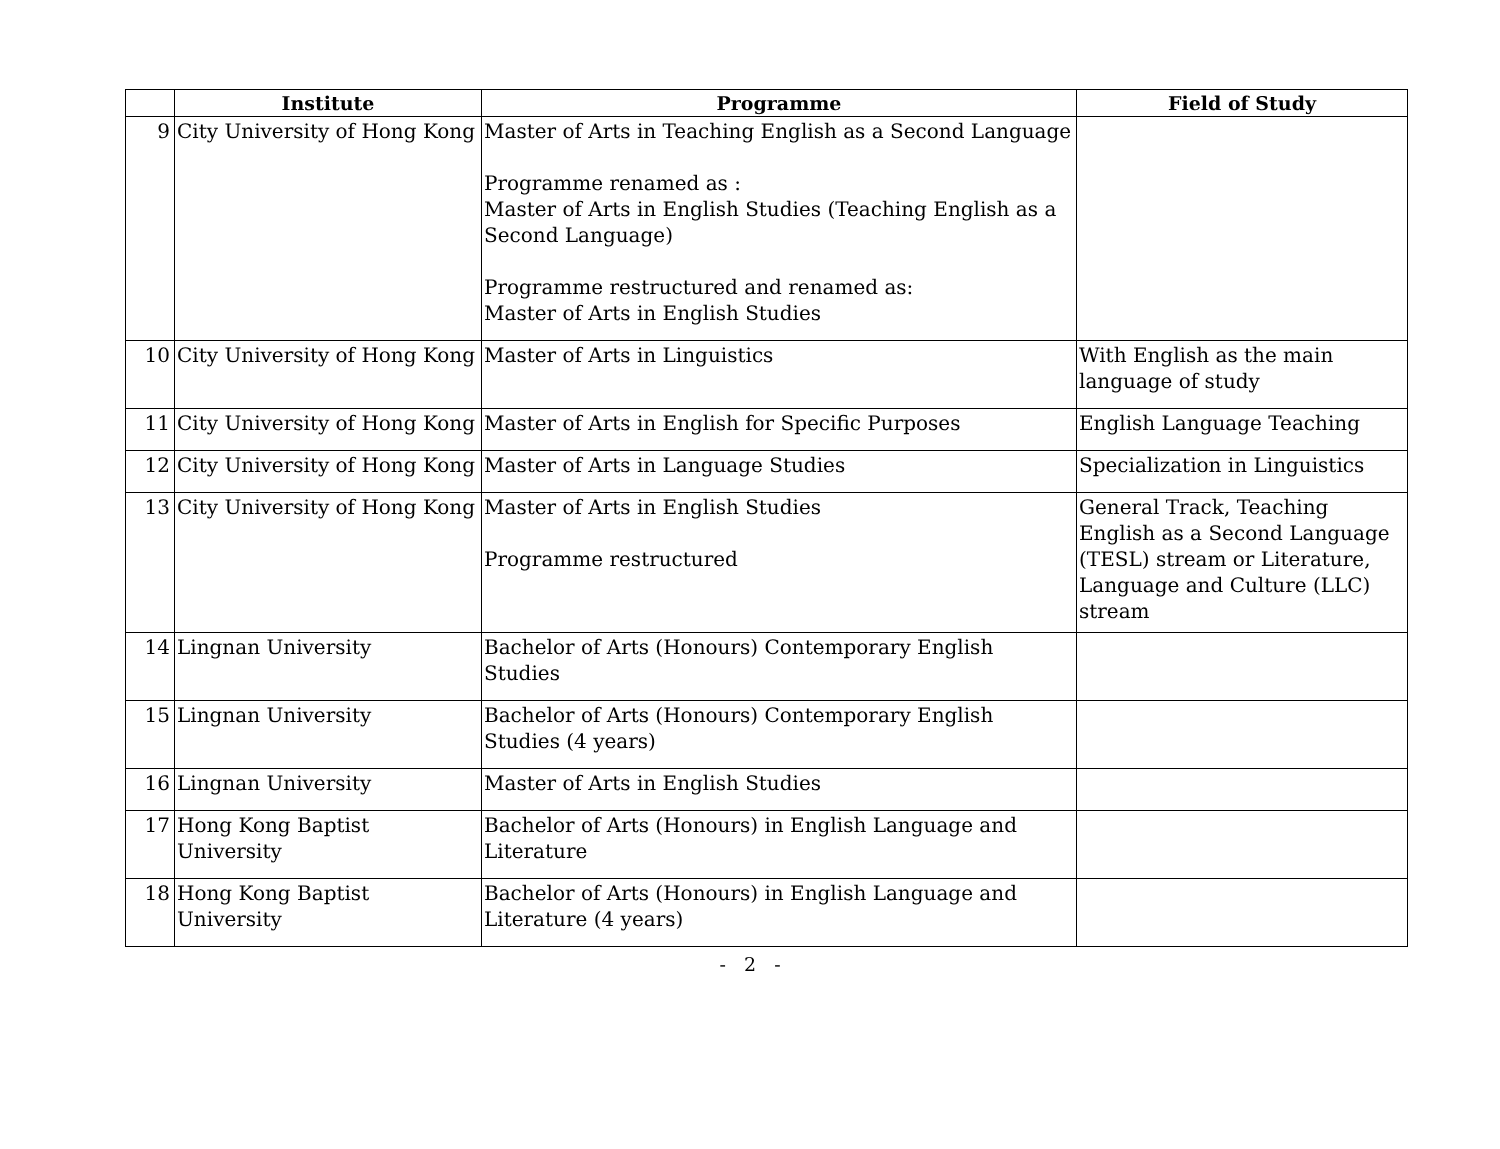| | Institute | Programme | Field of Study |
| --- | --- | --- | --- |
| 9 | City University of Hong Kong | Master of Arts in Teaching English as a Second Language Programme renamed as : Master of Arts in English Studies (Teaching English as a Second Language) Programme restructured and renamed as: Master of Arts in English Studies | |
| 10 | City University of Hong Kong | Master of Arts in Linguistics | With English as the main language of study |
| 11 | City University of Hong Kong | Master of Arts in English for Specific Purposes | English Language Teaching |
| 12 | City University of Hong Kong | Master of Arts in Language Studies | Specialization in Linguistics |
| 13 | City University of Hong Kong | Master of Arts in English Studies Programme restructured | General Track, Teaching English as a Second Language (TESL) stream or Literature, Language and Culture (LLC) stream |
| 14 | Lingnan University | Bachelor of Arts (Honours) Contemporary English Studies | |
| 15 | Lingnan University | Bachelor of Arts (Honours) Contemporary English Studies (4 years) | |
| 16 | Lingnan University | Master of Arts in English Studies | |
| 17 | Hong Kong Baptist University | Bachelor of Arts (Honours) in English Language and Literature | |
| 18 | Hong Kong Baptist University | Bachelor of Arts (Honours) in English Language and Literature (4 years) | |
- 2 -